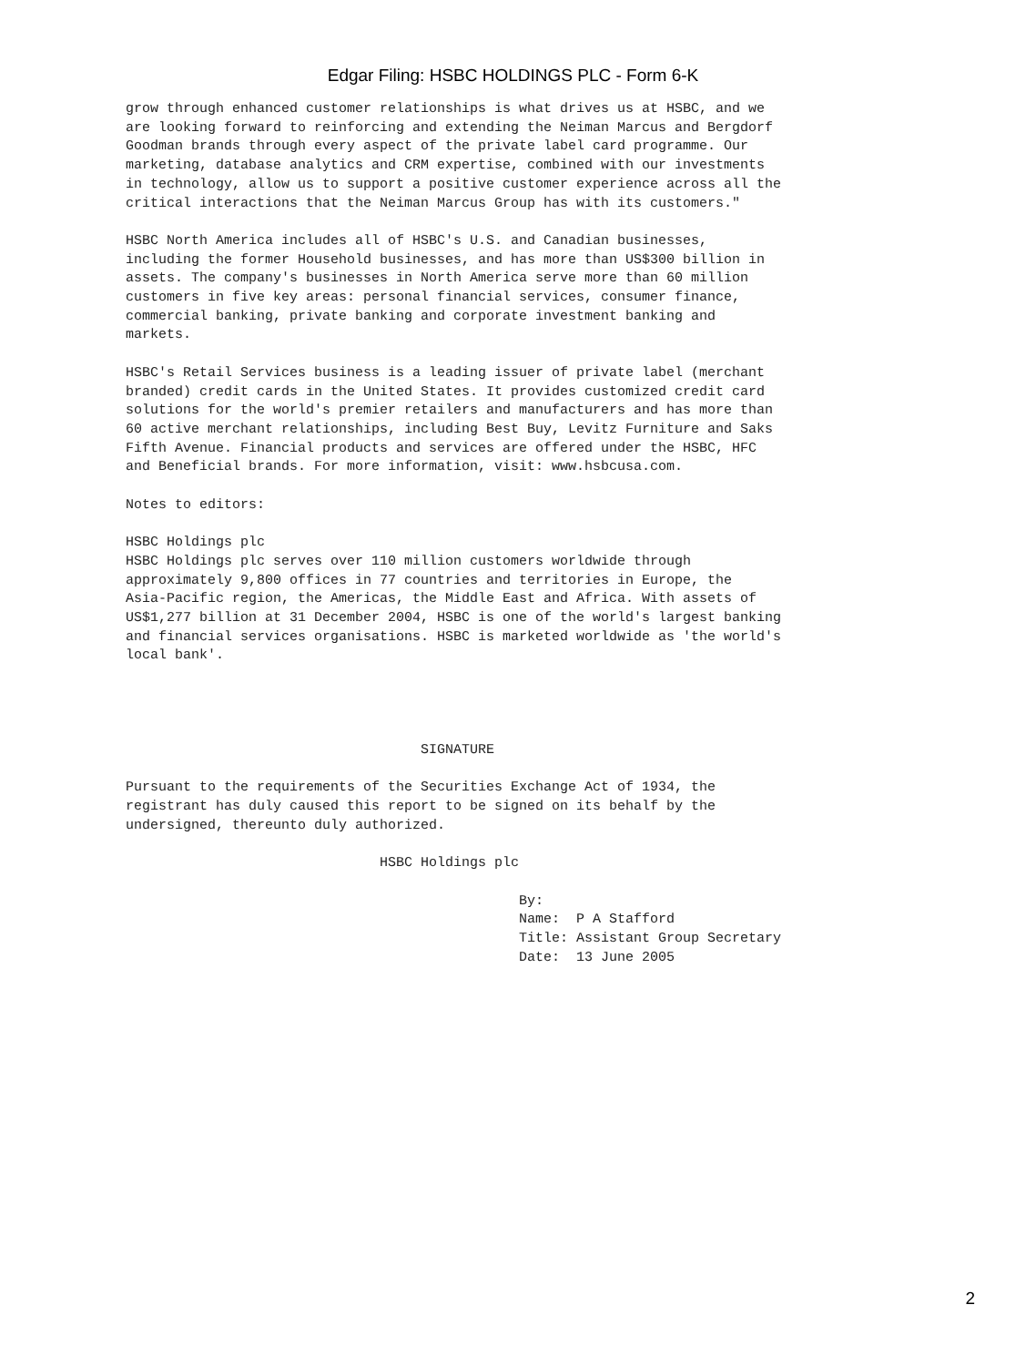Edgar Filing: HSBC HOLDINGS PLC - Form 6-K
grow through enhanced customer relationships is what drives us at HSBC, and we
are looking forward to reinforcing and extending the Neiman Marcus and Bergdorf
Goodman brands through every aspect of the private label card programme. Our
marketing, database analytics and CRM expertise, combined with our investments
in technology, allow us to support a positive customer experience across all the
critical interactions that the Neiman Marcus Group has with its customers."

HSBC North America includes all of HSBC's U.S. and Canadian businesses,
including the former Household businesses, and has more than US$300 billion in
assets. The company's businesses in North America serve more than 60 million
customers in five key areas: personal financial services, consumer finance,
commercial banking, private banking and corporate investment banking and
markets.

HSBC's Retail Services business is a leading issuer of private label (merchant
branded) credit cards in the United States. It provides customized credit card
solutions for the world's premier retailers and manufacturers and has more than
60 active merchant relationships, including Best Buy, Levitz Furniture and Saks
Fifth Avenue. Financial products and services are offered under the HSBC, HFC
and Beneficial brands. For more information, visit: www.hsbcusa.com.

Notes to editors:

HSBC Holdings plc
HSBC Holdings plc serves over 110 million customers worldwide through
approximately 9,800 offices in 77 countries and territories in Europe, the
Asia-Pacific region, the Americas, the Middle East and Africa. With assets of
US$1,277 billion at 31 December 2004, HSBC is one of the world's largest banking
and financial services organisations. HSBC is marketed worldwide as 'the world's
local bank'.




                                    SIGNATURE

Pursuant to the requirements of the Securities Exchange Act of 1934, the
registrant has duly caused this report to be signed on its behalf by the
undersigned, thereunto duly authorized.

                               HSBC Holdings plc

                                                By:
                                                Name:  P A Stafford
                                                Title: Assistant Group Secretary
                                                Date:  13 June 2005
2